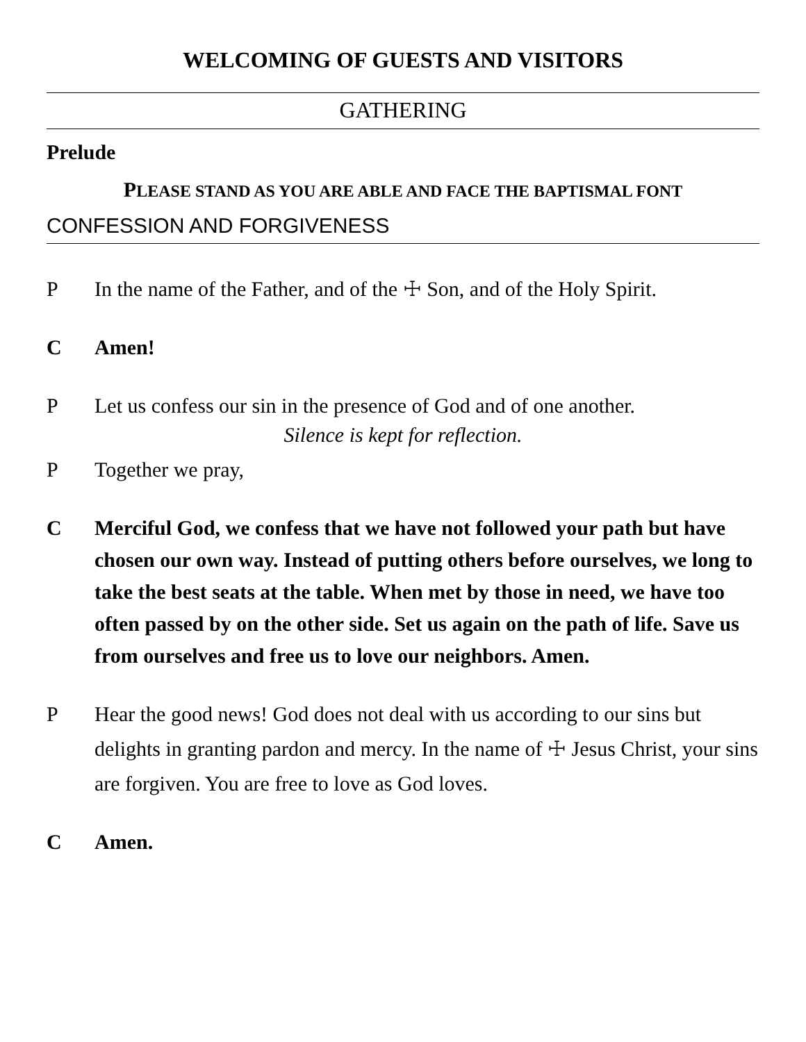WELCOMING OF GUESTS AND VISITORS
GATHERING
Prelude
PLEASE STAND AS YOU ARE ABLE AND FACE THE BAPTISMAL FONT
CONFESSION AND FORGIVENESS
P In the name of the Father, and of the ☩ Son, and of the Holy Spirit.
C Amen!
P Let us confess our sin in the presence of God and of one another.
Silence is kept for reflection.
P Together we pray,
C Merciful God, we confess that we have not followed your path but have chosen our own way. Instead of putting others before ourselves, we long to take the best seats at the table. When met by those in need, we have too often passed by on the other side. Set us again on the path of life. Save us from ourselves and free us to love our neighbors. Amen.
P Hear the good news! God does not deal with us according to our sins but delights in granting pardon and mercy. In the name of ☩ Jesus Christ, your sins are forgiven. You are free to love as God loves.
C Amen.